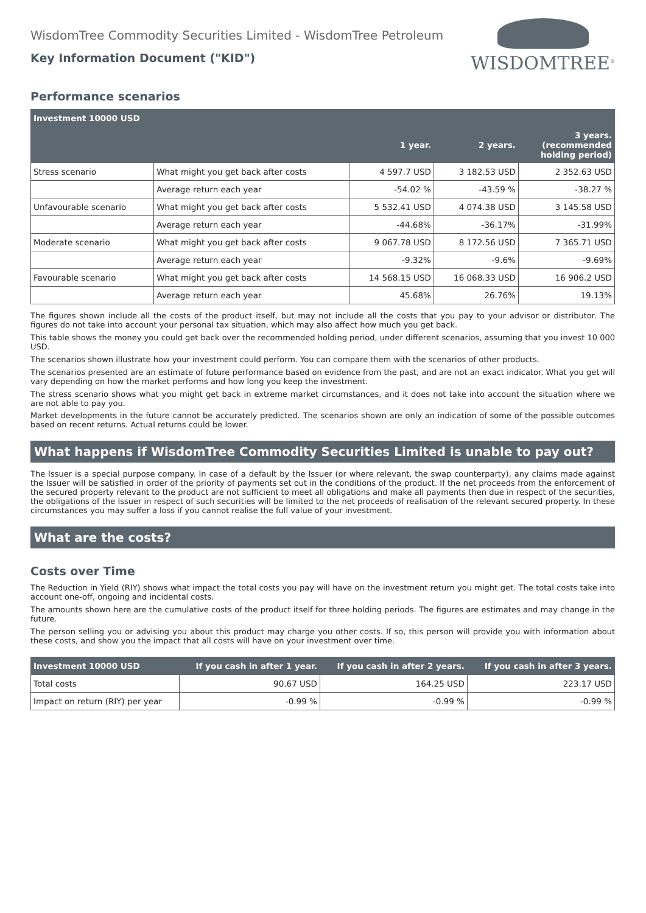WisdomTree Commodity Securities Limited - WisdomTree Petroleum
Key Information Document ("KID")
WISDOMTREE<sup>®</sup>
Performance scenarios
| Investment 10000 USD | | | | |
| | | 1 year. | 2 years. | 3 years. (recommended holding period) |
| Stress scenario | What might you get back after costs | 4 597.7 USD | 3 182.53 USD | 2 352.63 USD |
| | Average return each year | -54.02 % | -43.59 % | -38.27 % |
| Unfavourable scenario | What might you get back after costs | 5 532.41 USD | 4 074.38 USD | 3 145.58 USD |
| | Average return each year | -44.68% | -36.17% | -31.99% |
| Moderate scenario | What might you get back after costs | 9 067.78 USD | 8 172.56 USD | 7 365.71 USD |
| | Average return each year | -9.32% | -9.6% | -9.69% |
| Favourable scenario | What might you get back after costs | 14 568.15 USD | 16 068.33 USD | 16 906.2 USD |
| | Average return each year | 45.68% | 26.76% | 19.13% |
The figures shown include all the costs of the product itself, but may not include all the costs that you pay to your advisor or distributor. The figures do not take into account your personal tax situation, which may also affect how much you get back.
This table shows the money you could get back over the recommended holding period, under different scenarios, assuming that you invest 10 000 USD.
The scenarios shown illustrate how your investment could perform. You can compare them with the scenarios of other products.
The scenarios presented are an estimate of future performance based on evidence from the past, and are not an exact indicator. What you get will vary depending on how the market performs and how long you keep the investment.
The stress scenario shows what you might get back in extreme market circumstances, and it does not take into account the situation where we are not able to pay you.
Market developments in the future cannot be accurately predicted. The scenarios shown are only an indication of some of the possible outcomes based on recent returns. Actual returns could be lower.
What happens if WisdomTree Commodity Securities Limited is unable to pay out?
The Issuer is a special purpose company. In case of a default by the Issuer (or where relevant, the swap counterparty), any claims made against the Issuer will be satisfied in order of the priority of payments set out in the conditions of the product. If the net proceeds from the enforcement of the secured property relevant to the product are not sufficient to meet all obligations and make all payments then due in respect of the securities, the obligations of the Issuer in respect of such securities will be limited to the net proceeds of realisation of the relevant secured property. In these circumstances you may suffer a loss if you cannot realise the full value of your investment.
What are the costs?
Costs over Time
The Reduction in Yield (RIY) shows what impact the total costs you pay will have on the investment return you might get. The total costs take into account one-off, ongoing and incidental costs.
The amounts shown here are the cumulative costs of the product itself for three holding periods. The figures are estimates and may change in the future.
The person selling you or advising you about this product may charge you other costs. If so, this person will provide you with information about these costs, and show you the impact that all costs will have on your investment over time.
| Investment 10000 USD | If you cash in after 1 year. | If you cash in after 2 years. | If you cash in after 3 years. |
| Total costs | 90.67 USD | 164.25 USD | 223.17 USD |
| Impact on return (RIY) per year | -0.99 % | -0.99 % | -0.99 % |